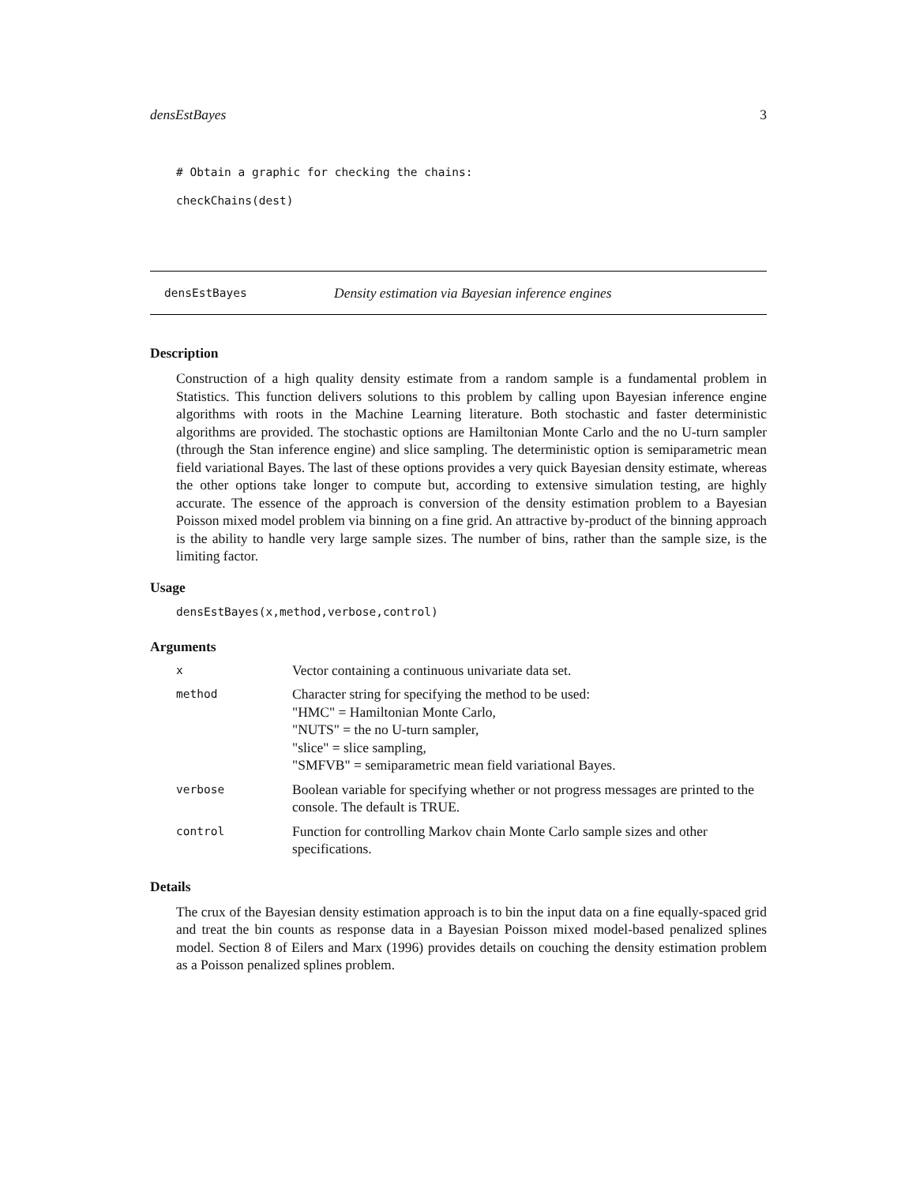densEstBayes 3
# Obtain a graphic for checking the chains:
checkChains(dest)
densEstBayes Density estimation via Bayesian inference engines
Description
Construction of a high quality density estimate from a random sample is a fundamental problem in Statistics. This function delivers solutions to this problem by calling upon Bayesian inference engine algorithms with roots in the Machine Learning literature. Both stochastic and faster deterministic algorithms are provided. The stochastic options are Hamiltonian Monte Carlo and the no U-turn sampler (through the Stan inference engine) and slice sampling. The deterministic option is semiparametric mean field variational Bayes. The last of these options provides a very quick Bayesian density estimate, whereas the other options take longer to compute but, according to extensive simulation testing, are highly accurate. The essence of the approach is conversion of the density estimation problem to a Bayesian Poisson mixed model problem via binning on a fine grid. An attractive by-product of the binning approach is the ability to handle very large sample sizes. The number of bins, rather than the sample size, is the limiting factor.
Usage
densEstBayes(x,method,verbose,control)
Arguments
| x | Vector containing a continuous univariate data set. |
| method | Character string for specifying the method to be used: "HMC" = Hamiltonian Monte Carlo, "NUTS" = the no U-turn sampler, "slice" = slice sampling, "SMFVB" = semiparametric mean field variational Bayes. |
| verbose | Boolean variable for specifying whether or not progress messages are printed to the console. The default is TRUE. |
| control | Function for controlling Markov chain Monte Carlo sample sizes and other specifications. |
Details
The crux of the Bayesian density estimation approach is to bin the input data on a fine equally-spaced grid and treat the bin counts as response data in a Bayesian Poisson mixed model-based penalized splines model. Section 8 of Eilers and Marx (1996) provides details on couching the density estimation problem as a Poisson penalized splines problem.